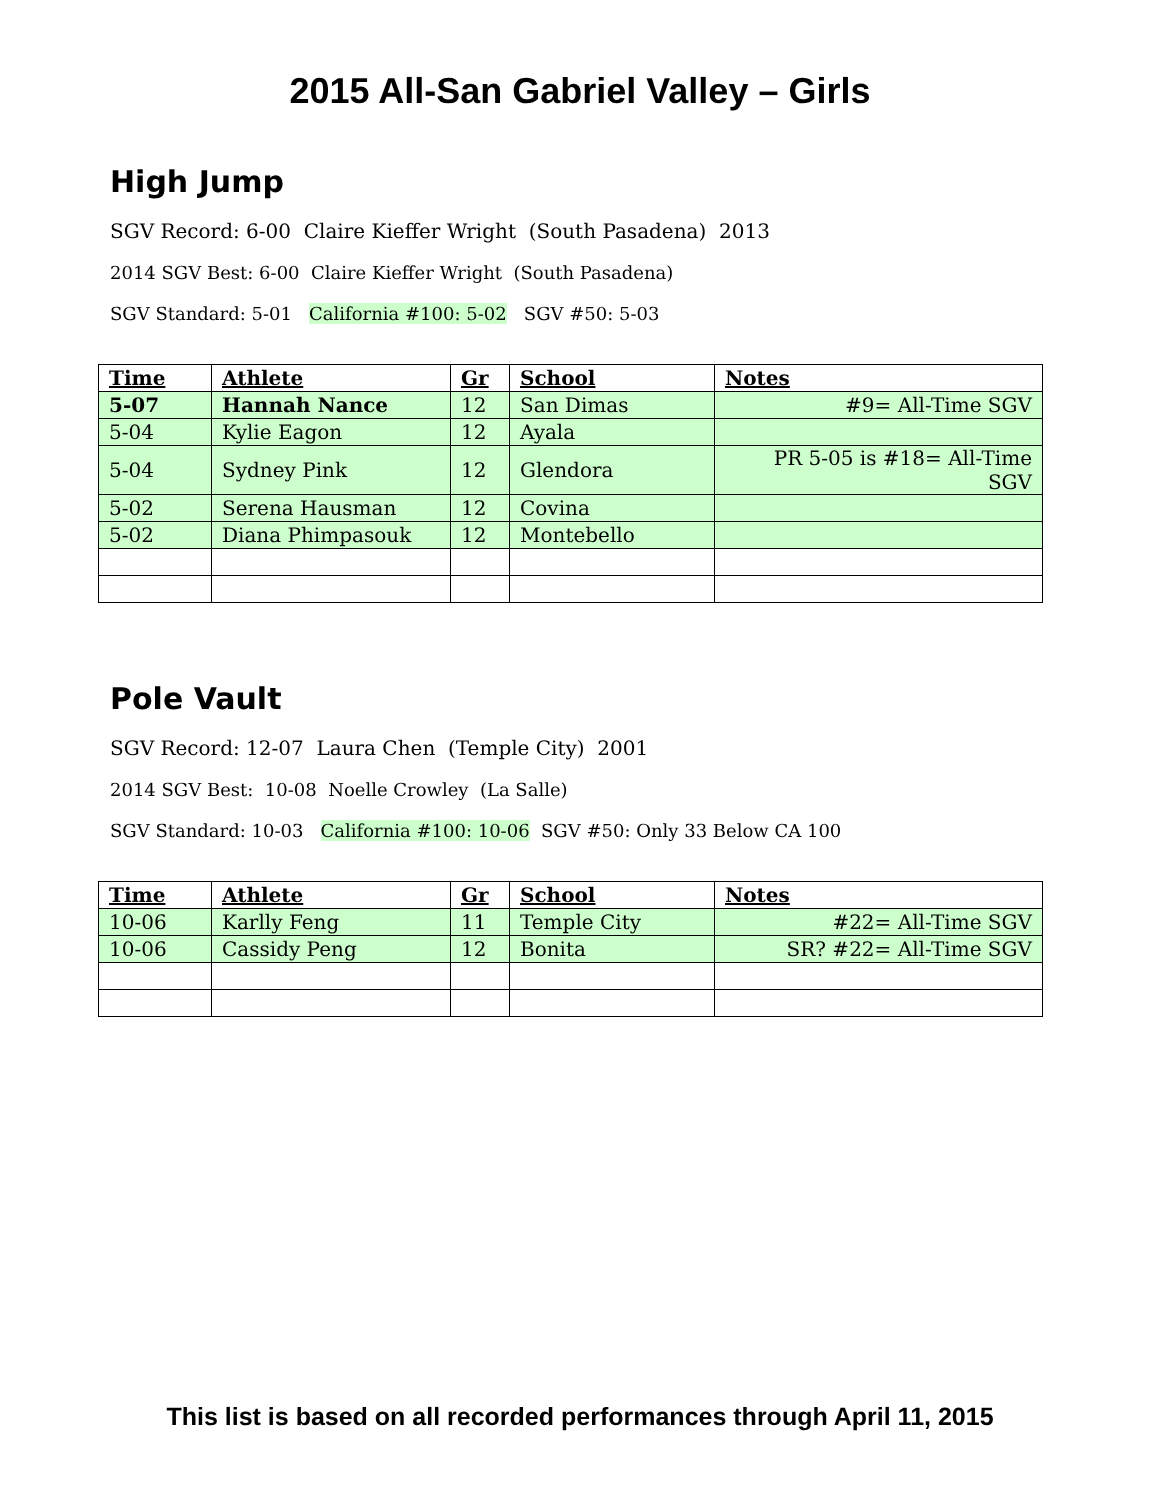2015 All-San Gabriel Valley – Girls
High Jump
SGV Record: 6-00 Claire Kieffer Wright (South Pasadena) 2013
2014 SGV Best: 6-00 Claire Kieffer Wright (South Pasadena)
SGV Standard: 5-01 California #100: 5-02 SGV #50: 5-03
| Time | Athlete | Gr | School | Notes |
| --- | --- | --- | --- | --- |
| 5-07 | Hannah Nance | 12 | San Dimas | #9= All-Time SGV |
| 5-04 | Kylie Eagon | 12 | Ayala | |
| 5-04 | Sydney Pink | 12 | Glendora | PR 5-05 is #18= All-Time SGV |
| 5-02 | Serena Hausman | 12 | Covina | |
| 5-02 | Diana Phimpasouk | 12 | Montebello | |
Pole Vault
SGV Record: 12-07 Laura Chen (Temple City) 2001
2014 SGV Best: 10-08 Noelle Crowley (La Salle)
SGV Standard: 10-03 California #100: 10-06 SGV #50: Only 33 Below CA 100
| Time | Athlete | Gr | School | Notes |
| --- | --- | --- | --- | --- |
| 10-06 | Karlly Feng | 11 | Temple City | #22= All-Time SGV |
| 10-06 | Cassidy Peng | 12 | Bonita | SR? #22= All-Time SGV |
This list is based on all recorded performances through April 11, 2015